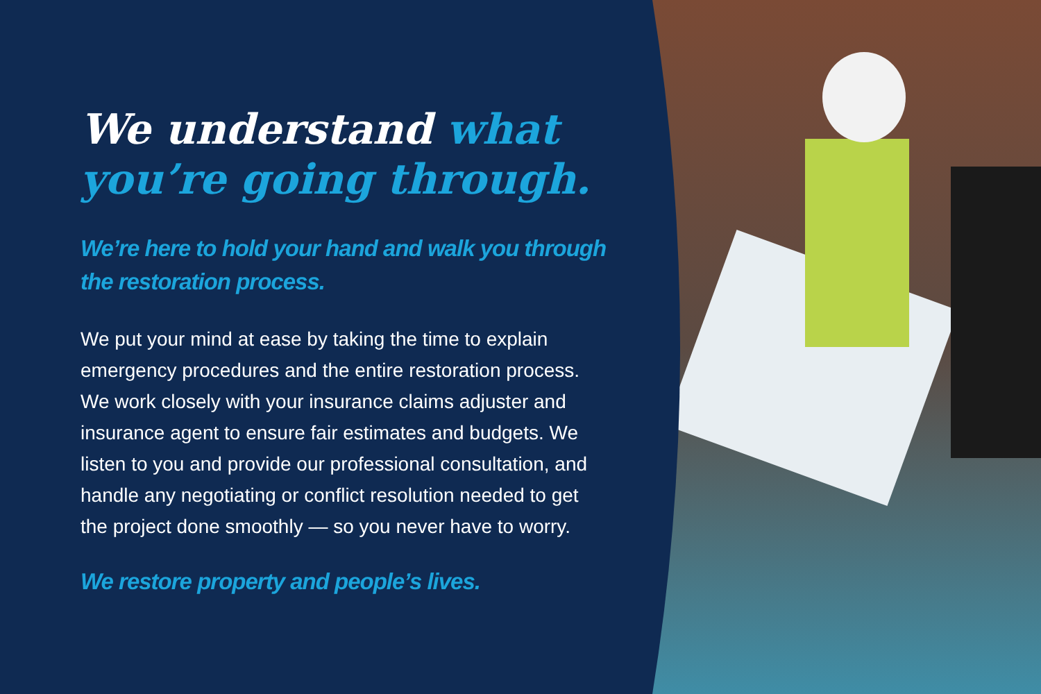We understand what you’re going through.
We’re here to hold your hand and walk you through the restoration process.
We put your mind at ease by taking the time to explain emergency procedures and the entire restoration process. We work closely with your insurance claims adjuster and insurance agent to ensure fair estimates and budgets. We listen to you and provide our professional consultation, and handle any negotiating or conflict resolution needed to get the project done smoothly — so you never have to worry.
We restore property and people’s lives.